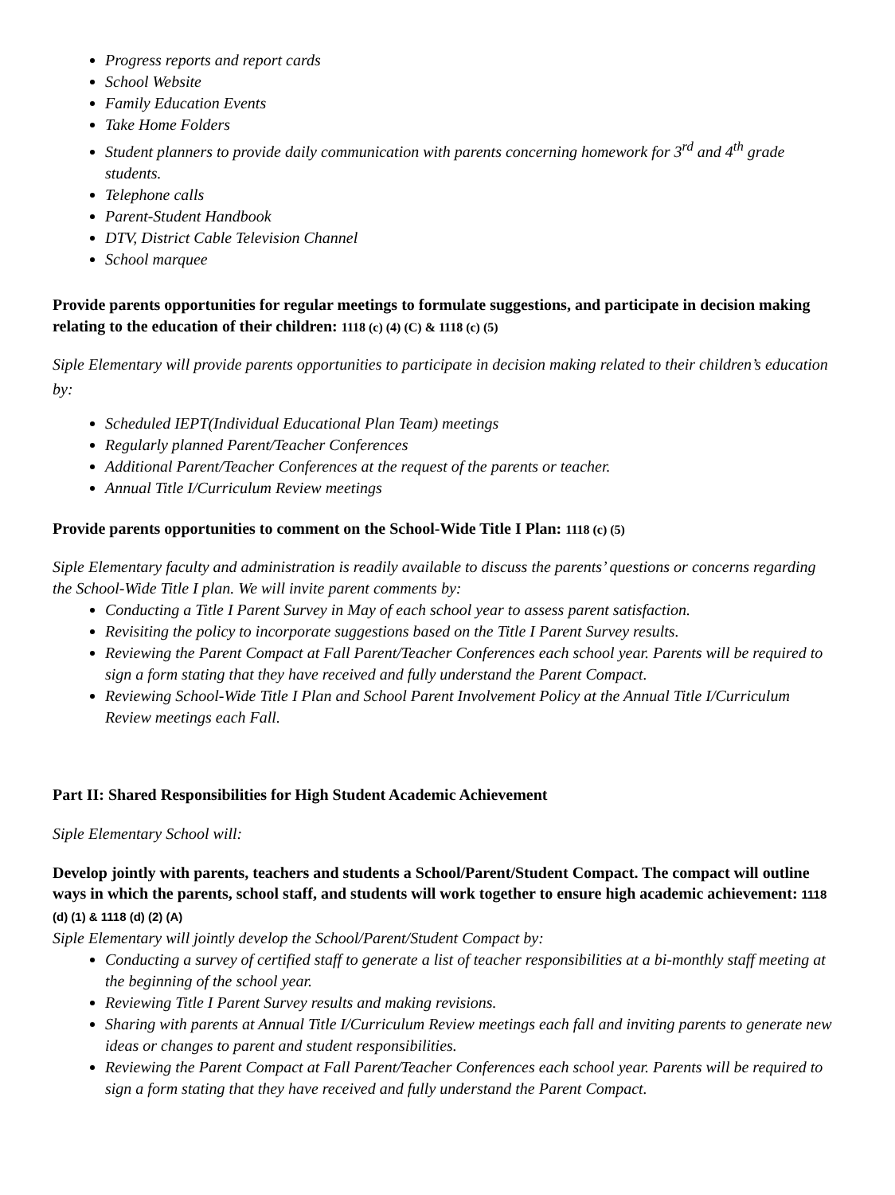Progress reports and report cards
School Website
Family Education Events
Take Home Folders
Student planners to provide daily communication with parents concerning homework for 3<sup>rd</sup> and 4<sup>th</sup> grade students.
Telephone calls
Parent-Student Handbook
DTV, District Cable Television Channel
School marquee
Provide parents opportunities for regular meetings to formulate suggestions, and participate in decision making relating to the education of their children: 1118 (c) (4) (C) & 1118 (c) (5)
Siple Elementary will provide parents opportunities to participate in decision making related to their children’s education by:
Scheduled IEPT(Individual Educational Plan Team) meetings
Regularly planned Parent/Teacher Conferences
Additional Parent/Teacher Conferences at the request of the parents or teacher.
Annual Title I/Curriculum Review meetings
Provide parents opportunities to comment on the School-Wide Title I Plan: 1118 (c) (5)
Siple Elementary faculty and administration is readily available to discuss the parents’ questions or concerns regarding the School-Wide Title I plan. We will invite parent comments by:
Conducting a Title I Parent Survey in May of each school year to assess parent satisfaction.
Revisiting the policy to incorporate suggestions based on the Title I Parent Survey results.
Reviewing the Parent Compact at Fall Parent/Teacher Conferences each school year. Parents will be required to sign a form stating that they have received and fully understand the Parent Compact.
Reviewing School-Wide Title I Plan and School Parent Involvement Policy at the Annual Title I/Curriculum Review meetings each Fall.
Part II: Shared Responsibilities for High Student Academic Achievement
Siple Elementary School will:
Develop jointly with parents, teachers and students a School/Parent/Student Compact. The compact will outline ways in which the parents, school staff, and students will work together to ensure high academic achievement: 1118 (d) (1) & 1118 (d) (2) (A)
Siple Elementary will jointly develop the School/Parent/Student Compact by:
Conducting a survey of certified staff to generate a list of teacher responsibilities at a bi-monthly staff meeting at the beginning of the school year.
Reviewing Title I Parent Survey results and making revisions.
Sharing with parents at Annual Title I/Curriculum Review meetings each fall and inviting parents to generate new ideas or changes to parent and student responsibilities.
Reviewing the Parent Compact at Fall Parent/Teacher Conferences each school year. Parents will be required to sign a form stating that they have received and fully understand the Parent Compact.